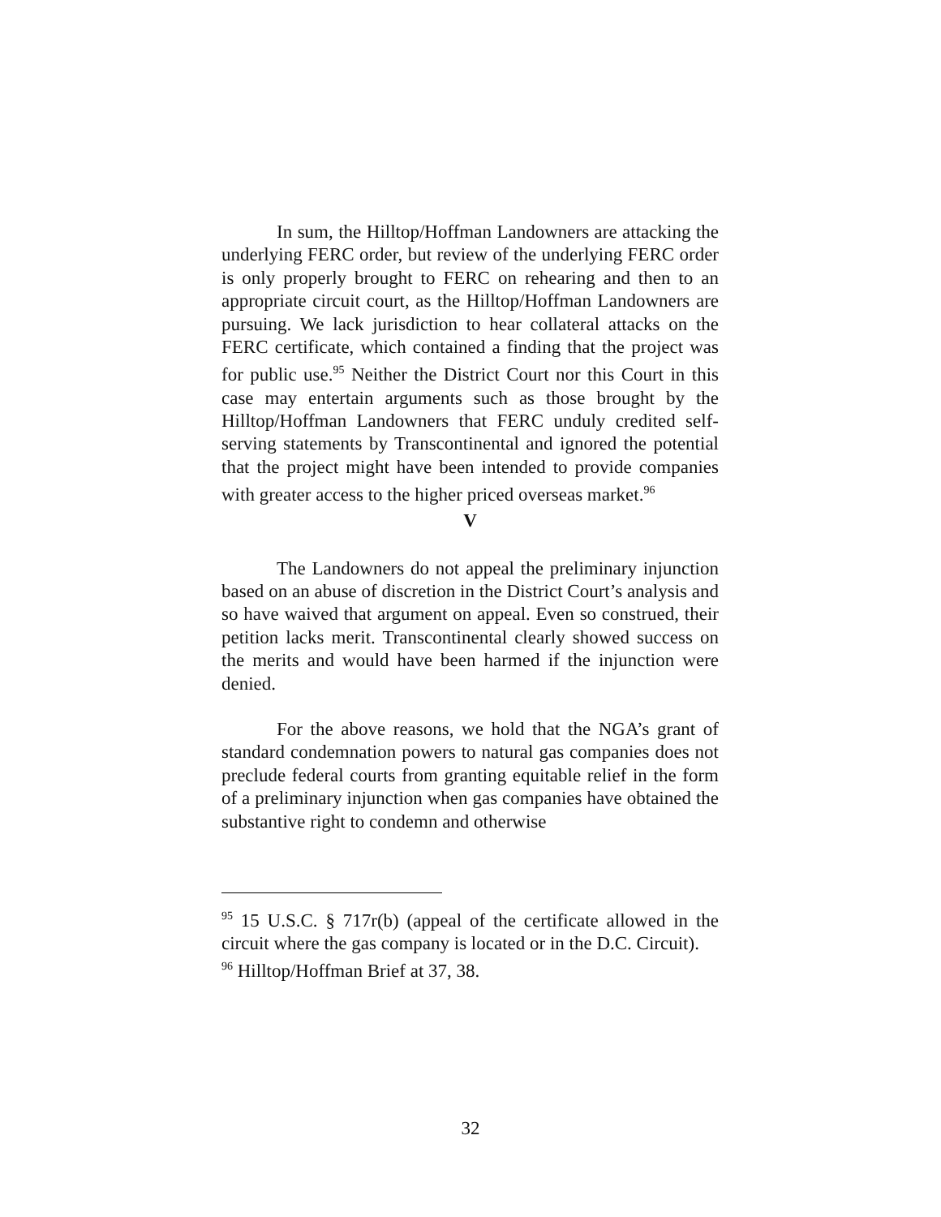In sum, the Hilltop/Hoffman Landowners are attacking the underlying FERC order, but review of the underlying FERC order is only properly brought to FERC on rehearing and then to an appropriate circuit court, as the Hilltop/Hoffman Landowners are pursuing. We lack jurisdiction to hear collateral attacks on the FERC certificate, which contained a finding that the project was for public use.<sup>95</sup> Neither the District Court nor this Court in this case may entertain arguments such as those brought by the Hilltop/Hoffman Landowners that FERC unduly credited self-serving statements by Transcontinental and ignored the potential that the project might have been intended to provide companies with greater access to the higher priced overseas market.<sup>96</sup>
V
The Landowners do not appeal the preliminary injunction based on an abuse of discretion in the District Court’s analysis and so have waived that argument on appeal. Even so construed, their petition lacks merit. Transcontinental clearly showed success on the merits and would have been harmed if the injunction were denied.
For the above reasons, we hold that the NGA’s grant of standard condemnation powers to natural gas companies does not preclude federal courts from granting equitable relief in the form of a preliminary injunction when gas companies have obtained the substantive right to condemn and otherwise
<sup>95</sup> 15 U.S.C. § 717r(b) (appeal of the certificate allowed in the circuit where the gas company is located or in the D.C. Circuit).
<sup>96</sup> Hilltop/Hoffman Brief at 37, 38.
32